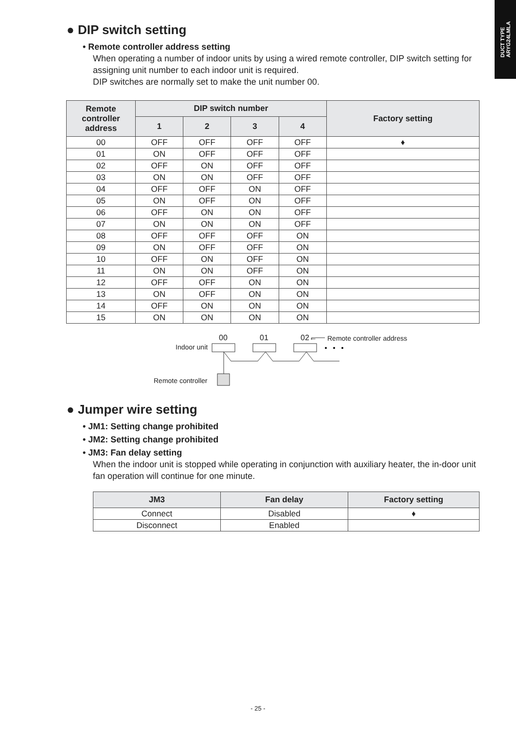DUCT TYPE
ARYG24LMLA
● DIP switch setting
• Remote controller address setting
When operating a number of indoor units by using a wired remote controller, DIP switch setting for assigning unit number to each indoor unit is required.
DIP switches are normally set to make the unit number 00.
| Remote controller address | DIP switch number | | | | Factory setting |
| --- | --- | --- | --- | --- | --- |
| | 1 | 2 | 3 | 4 | |
| 00 | OFF | OFF | OFF | OFF | ♦ |
| 01 | ON | OFF | OFF | OFF | |
| 02 | OFF | ON | OFF | OFF | |
| 03 | ON | ON | OFF | OFF | |
| 04 | OFF | OFF | ON | OFF | |
| 05 | ON | OFF | ON | OFF | |
| 06 | OFF | ON | ON | OFF | |
| 07 | ON | ON | ON | OFF | |
| 08 | OFF | OFF | OFF | ON | |
| 09 | ON | OFF | OFF | ON | |
| 10 | OFF | ON | OFF | ON | |
| 11 | ON | ON | OFF | ON | |
| 12 | OFF | OFF | ON | ON | |
| 13 | ON | OFF | ON | ON | |
| 14 | OFF | ON | ON | ON | |
| 15 | ON | ON | ON | ON | |
00 01 02← Remote controller address
Indoor unit
Remote controller
● Jumper wire setting
• JM1: Setting change prohibited
• JM2: Setting change prohibited
• JM3: Fan delay setting
When the indoor unit is stopped while operating in conjunction with auxiliary heater, the in-door unit fan operation will continue for one minute.
| JM3 | Fan delay | Factory setting |
| --- | --- | --- |
| Connect | Disabled | ♦ |
| Disconnect | Enabled | |
- 25 -